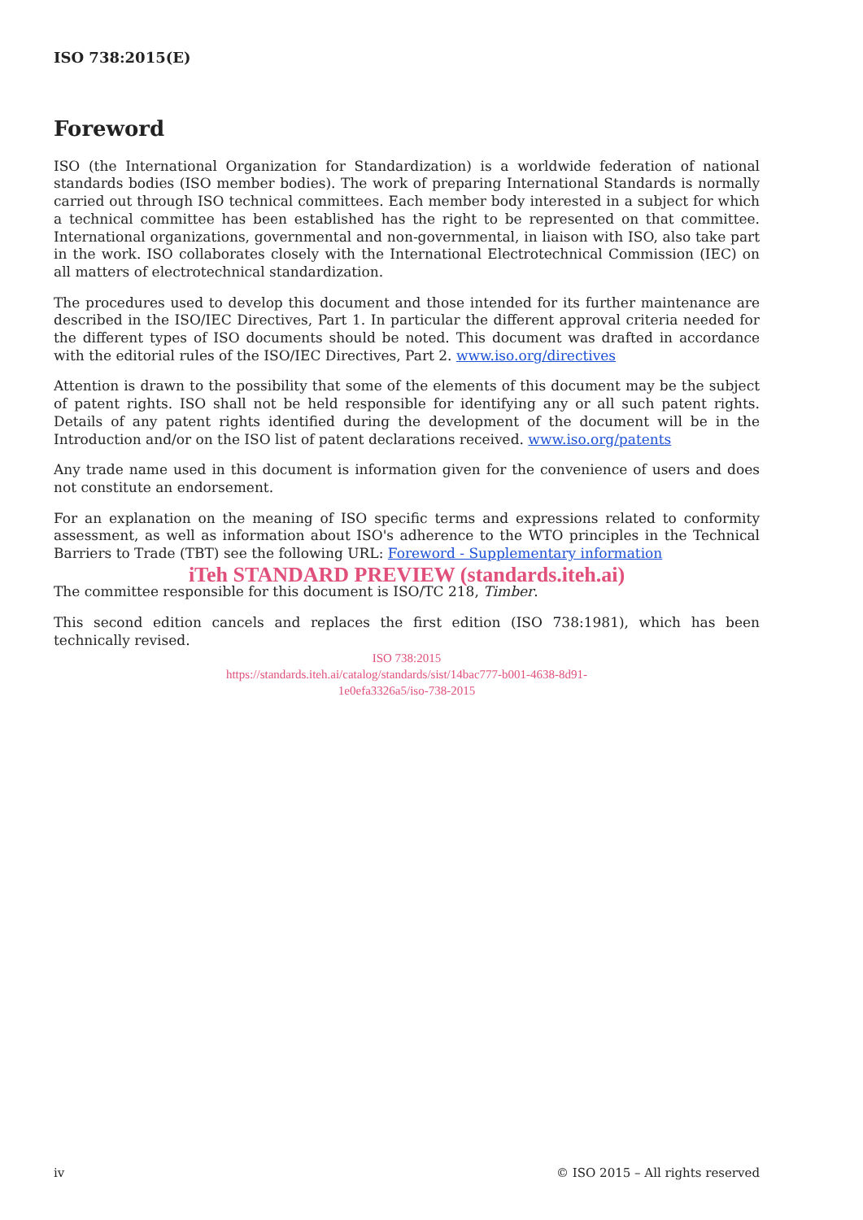ISO 738:2015(E)
Foreword
ISO (the International Organization for Standardization) is a worldwide federation of national standards bodies (ISO member bodies). The work of preparing International Standards is normally carried out through ISO technical committees. Each member body interested in a subject for which a technical committee has been established has the right to be represented on that committee. International organizations, governmental and non-governmental, in liaison with ISO, also take part in the work. ISO collaborates closely with the International Electrotechnical Commission (IEC) on all matters of electrotechnical standardization.
The procedures used to develop this document and those intended for its further maintenance are described in the ISO/IEC Directives, Part 1. In particular the different approval criteria needed for the different types of ISO documents should be noted. This document was drafted in accordance with the editorial rules of the ISO/IEC Directives, Part 2. www.iso.org/directives
Attention is drawn to the possibility that some of the elements of this document may be the subject of patent rights. ISO shall not be held responsible for identifying any or all such patent rights. Details of any patent rights identified during the development of the document will be in the Introduction and/or on the ISO list of patent declarations received. www.iso.org/patents
Any trade name used in this document is information given for the convenience of users and does not constitute an endorsement.
For an explanation on the meaning of ISO specific terms and expressions related to conformity assessment, as well as information about ISO's adherence to the WTO principles in the Technical Barriers to Trade (TBT) see the following URL: Foreword - Supplementary information
iTeh STANDARD PREVIEW (standards.iteh.ai)
The committee responsible for this document is ISO/TC 218, Timber.
This second edition cancels and replaces the first edition (ISO 738:1981), which has been technically revised.
ISO 738:2015
https://standards.iteh.ai/catalog/standards/sist/14bac777-b001-4638-8d91-
1e0efa3326a5/iso-738-2015
iv © ISO 2015 – All rights reserved